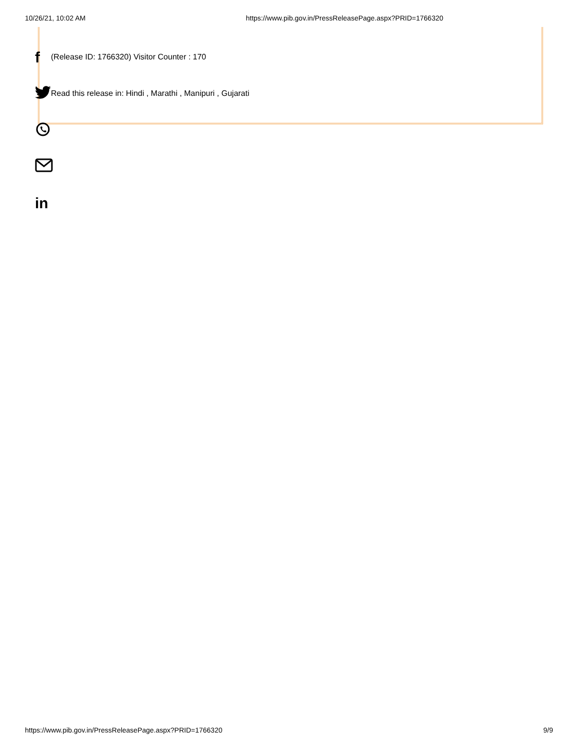10/26/21, 10:02 AM https://www.pib.gov.in/PressReleasePage.aspx?PRID=1766320
f
in
(Release ID: 1766320) Visitor Counter : 170
Read this release in: Hindi , Marathi , Manipuri , Gujarati
https://www.pib.gov.in/PressReleasePage.aspx?PRID=1766320 9/9